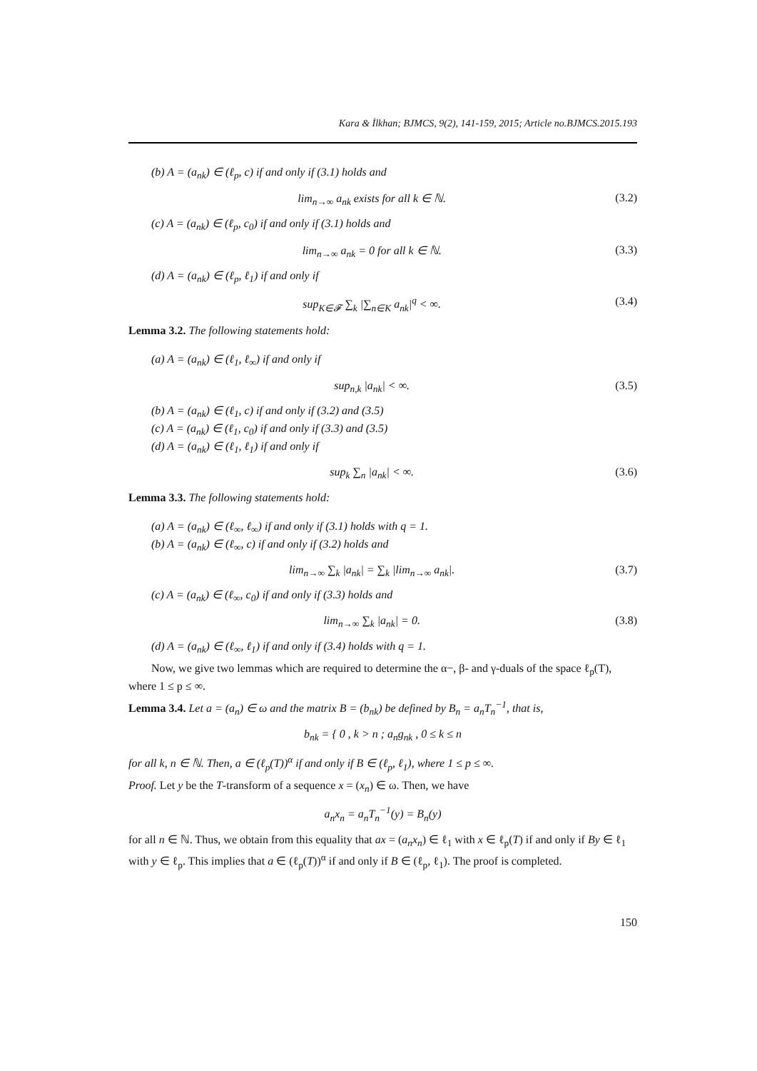Kara & İlkhan; BJMCS, 9(2), 141-159, 2015; Article no.BJMCS.2015.193
(b) A = (a<sub>nk</sub>) ∈ (ℓ<sub>p</sub>, c) if and only if (3.1) holds and
lim<sub>n→∞</sub> a<sub>nk</sub> exists for all k ∈ ℕ. (3.2)
(c) A = (a<sub>nk</sub>) ∈ (ℓ<sub>p</sub>, c<sub>0</sub>) if and only if (3.1) holds and
lim<sub>n→∞</sub> a<sub>nk</sub> = 0 for all k ∈ ℕ. (3.3)
(d) A = (a<sub>nk</sub>) ∈ (ℓ<sub>p</sub>, ℓ<sub>1</sub>) if and only if
sup<sub>K∈𝓕</sub> ∑<sub>k</sub> |∑<sub>n∈K</sub> a<sub>nk</sub>|<sup>q</sup> < ∞. (3.4)
Lemma 3.2. The following statements hold:
(a) A = (a<sub>nk</sub>) ∈ (ℓ<sub>1</sub>, ℓ<sub>∞</sub>) if and only if
sup<sub>n,k</sub> |a<sub>nk</sub>| < ∞. (3.5)
(b) A = (a<sub>nk</sub>) ∈ (ℓ<sub>1</sub>, c) if and only if (3.2) and (3.5)
(c) A = (a<sub>nk</sub>) ∈ (ℓ<sub>1</sub>, c<sub>0</sub>) if and only if (3.3) and (3.5)
(d) A = (a<sub>nk</sub>) ∈ (ℓ<sub>1</sub>, ℓ<sub>1</sub>) if and only if
sup<sub>k</sub> ∑<sub>n</sub> |a<sub>nk</sub>| < ∞. (3.6)
Lemma 3.3. The following statements hold:
(a) A = (a<sub>nk</sub>) ∈ (ℓ<sub>∞</sub>, ℓ<sub>∞</sub>) if and only if (3.1) holds with q = 1.
(b) A = (a<sub>nk</sub>) ∈ (ℓ<sub>∞</sub>, c) if and only if (3.2) holds and
lim<sub>n→∞</sub> ∑<sub>k</sub> |a<sub>nk</sub>| = ∑<sub>k</sub> |lim<sub>n→∞</sub> a<sub>nk</sub>|. (3.7)
(c) A = (a<sub>nk</sub>) ∈ (ℓ<sub>∞</sub>, c<sub>0</sub>) if and only if (3.3) holds and
lim<sub>n→∞</sub> ∑<sub>k</sub> |a<sub>nk</sub>| = 0. (3.8)
(d) A = (a<sub>nk</sub>) ∈ (ℓ<sub>∞</sub>, ℓ<sub>1</sub>) if and only if (3.4) holds with q = 1.
Now, we give two lemmas which are required to determine the α−, β- and γ-duals of the space ℓ<sub>p</sub>(T), where 1 ≤ p ≤ ∞.
Lemma 3.4. Let a = (a<sub>n</sub>) ∈ ω and the matrix B = (b<sub>nk</sub>) be defined by B<sub>n</sub> = a<sub>n</sub>T<sub>n</sub><sup>−1</sup>, that is,
b<sub>nk</sub> = { 0 , k > n ; a<sub>n</sub>g<sub>nk</sub> , 0 ≤ k ≤ n
for all k, n ∈ ℕ. Then, a ∈ (ℓ<sub>p</sub>(T))<sup>α</sup> if and only if B ∈ (ℓ<sub>p</sub>, ℓ<sub>1</sub>), where 1 ≤ p ≤ ∞.
Proof. Let y be the T-transform of a sequence x = (x<sub>n</sub>) ∈ ω. Then, we have
a<sub>n</sub>x<sub>n</sub> = a<sub>n</sub>T<sub>n</sub><sup>−1</sup>(y) = B<sub>n</sub>(y)
for all n ∈ ℕ. Thus, we obtain from this equality that ax = (a<sub>n</sub>x<sub>n</sub>) ∈ ℓ<sub>1</sub> with x ∈ ℓ<sub>p</sub>(T) if and only if By ∈ ℓ<sub>1</sub> with y ∈ ℓ<sub>p</sub>. This implies that a ∈ (ℓ<sub>p</sub>(T))<sup>α</sup> if and only if B ∈ (ℓ<sub>p</sub>, ℓ<sub>1</sub>). The proof is completed.
150